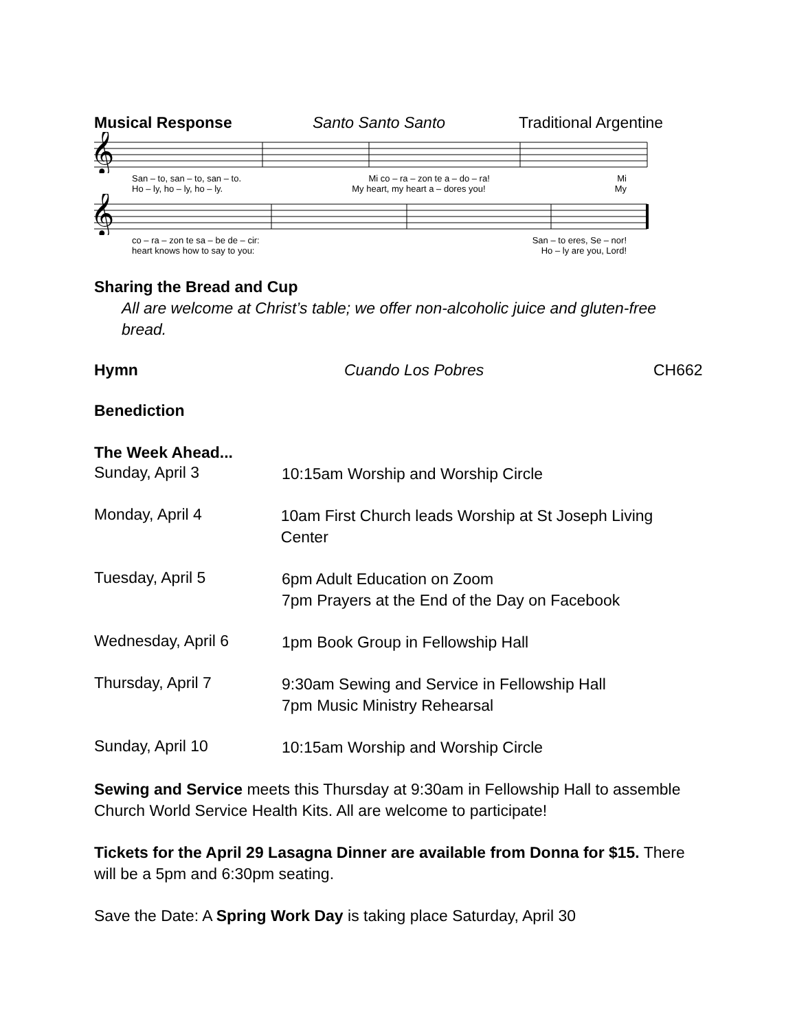Musical Response Santo Santo Santo Traditional Argentine
𝄞
San – to, san – to, san – to. Mi co – ra – zon te a – do – ra! Mi
Ho – ly, ho – ly, ho – ly. My heart, my heart a – dores you! My
𝄞
co – ra – zon te sa – be de – cir: San – to eres, Se – nor!
heart knows how to say to you: Ho – ly are you, Lord!
Sharing the Bread and Cup
All are welcome at Christ’s table; we offer non-alcoholic juice and gluten-free bread.
Hymn Cuando Los Pobres CH662
Benediction
The Week Ahead...
Sunday, April 3
10:15am Worship and Worship Circle
Monday, April 4
10am First Church leads Worship at St Joseph Living Center
Tuesday, April 5
6pm Adult Education on Zoom
7pm Prayers at the End of the Day on Facebook
Wednesday, April 6
1pm Book Group in Fellowship Hall
Thursday, April 7
9:30am Sewing and Service in Fellowship Hall
7pm Music Ministry Rehearsal
Sunday, April 10
10:15am Worship and Worship Circle
Sewing and Service meets this Thursday at 9:30am in Fellowship Hall to assemble Church World Service Health Kits. All are welcome to participate!
Tickets for the April 29 Lasagna Dinner are available from Donna for $15. There will be a 5pm and 6:30pm seating.
Save the Date: A Spring Work Day is taking place Saturday, April 30